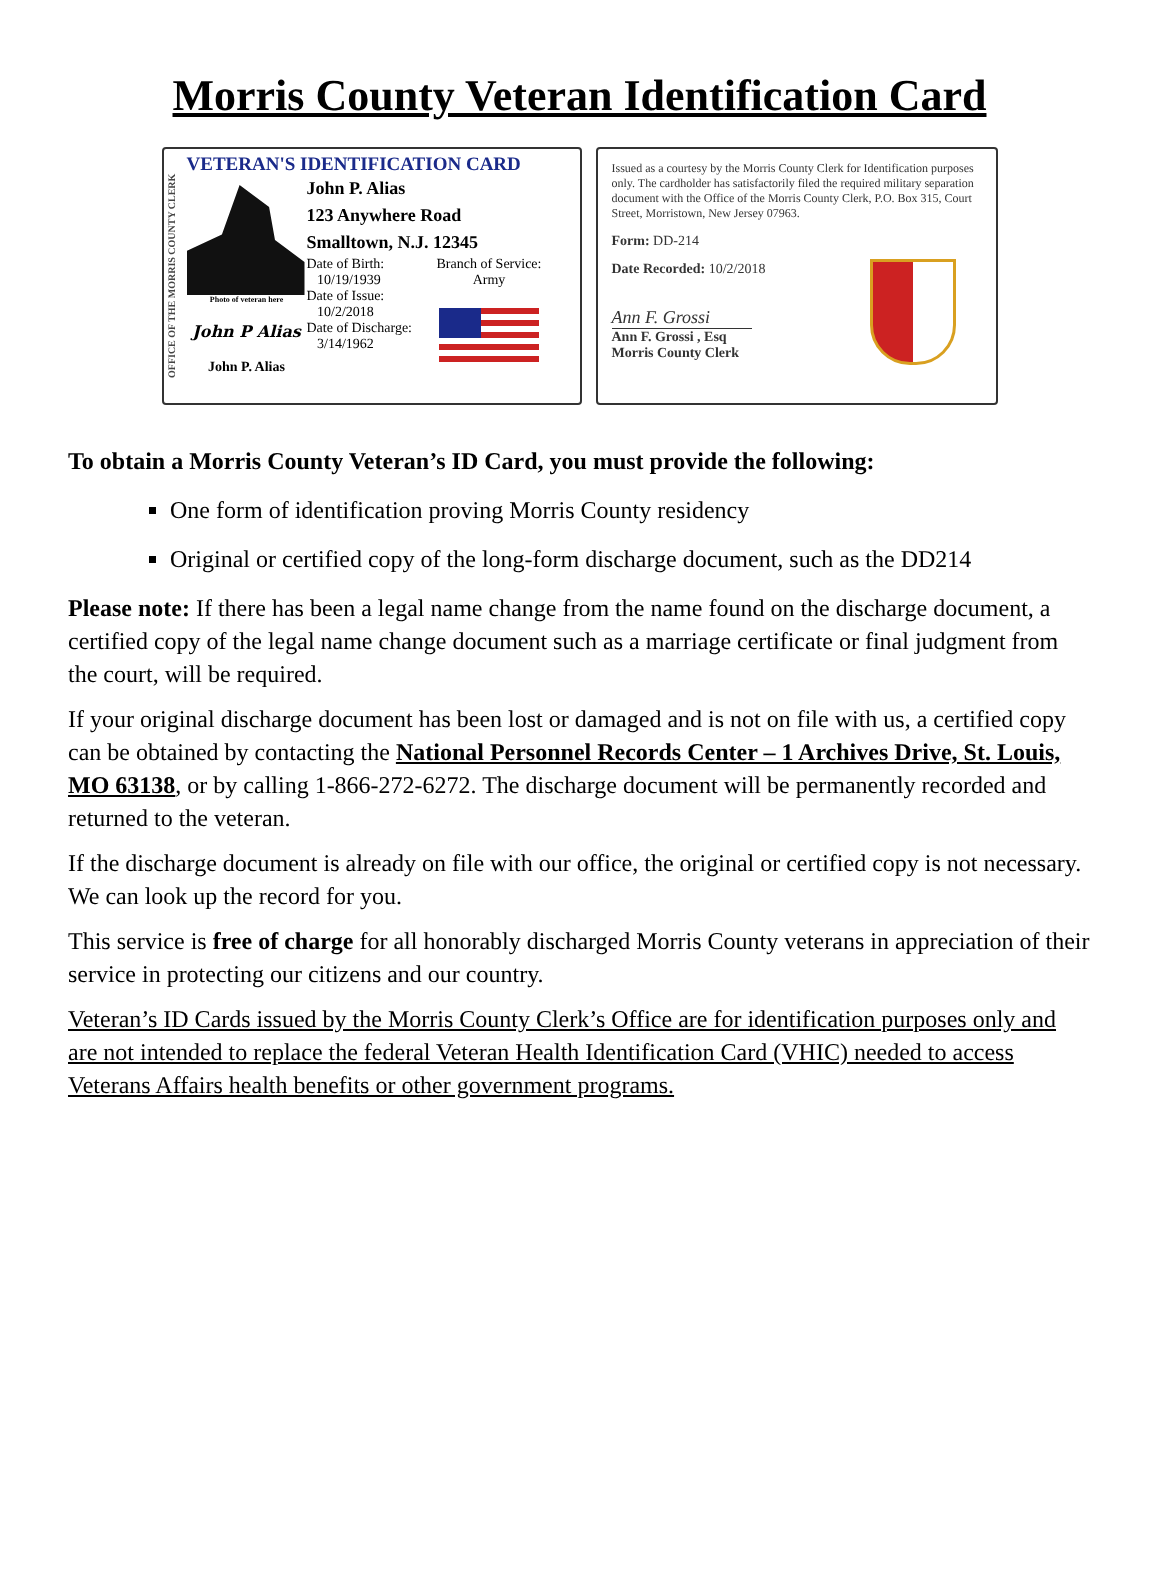Morris County Veteran Identification Card
OFFICE OF THE MORRIS COUNTY CLERK
VETERAN'S IDENTIFICATION CARD
Photo of veteran here
John P Alias
John P. Alias
John P. Alias
123 Anywhere Road
Smalltown, N.J. 12345
Date of Birth:
10/19/1939
Date of Issue:
10/2/2018
Date of Discharge:
3/14/1962
Branch of Service:
Army
Issued as a courtesy by the Morris County Clerk for Identification purposes only. The cardholder has satisfactorily filed the required military separation document with the Office of the Morris County Clerk, P.O. Box 315, Court Street, Morristown, New Jersey 07963.
Form: DD-214
Date Recorded: 10/2/2018
Ann F. Grossi
Ann F. Grossi , Esq
Morris County Clerk
To obtain a Morris County Veteran’s ID Card, you must provide the following:
One form of identification proving Morris County residency
Original or certified copy of the long-form discharge document, such as the DD214
Please note: If there has been a legal name change from the name found on the discharge document, a certified copy of the legal name change document such as a marriage certificate or final judgment from the court, will be required.
If your original discharge document has been lost or damaged and is not on file with us, a certified copy can be obtained by contacting the National Personnel Records Center – 1 Archives Drive, St. Louis, MO 63138, or by calling 1-866-272-6272. The discharge document will be permanently recorded and returned to the veteran.
If the discharge document is already on file with our office, the original or certified copy is not necessary. We can look up the record for you.
This service is free of charge for all honorably discharged Morris County veterans in appreciation of their service in protecting our citizens and our country.
Veteran’s ID Cards issued by the Morris County Clerk’s Office are for identification purposes only and are not intended to replace the federal Veteran Health Identification Card (VHIC) needed to access Veterans Affairs health benefits or other government programs.